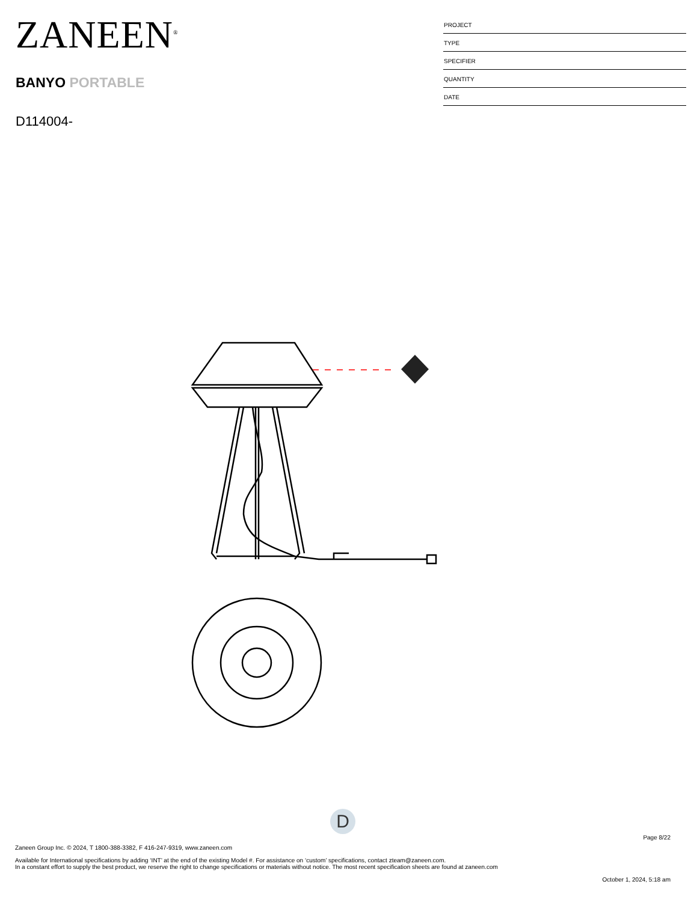ZANEEN<sup>®</sup>
BANYO PORTABLE
D114004-
PROJECT
TYPE
SPECIFIER
QUANTITY
DATE
D
Page 8/22
Zaneen Group Inc. © 2024, T 1800-388-3382, F 416-247-9319, www.zaneen.com
Available for International specifications by adding ‘INT’ at the end of the existing Model #. For assistance on ‘custom’ specifications, contact zteam@zaneen.com.
In a constant effort to supply the best product, we reserve the right to change specifications or materials without notice. The most recent specification sheets are found at zaneen.com
October 1, 2024, 5:18 am